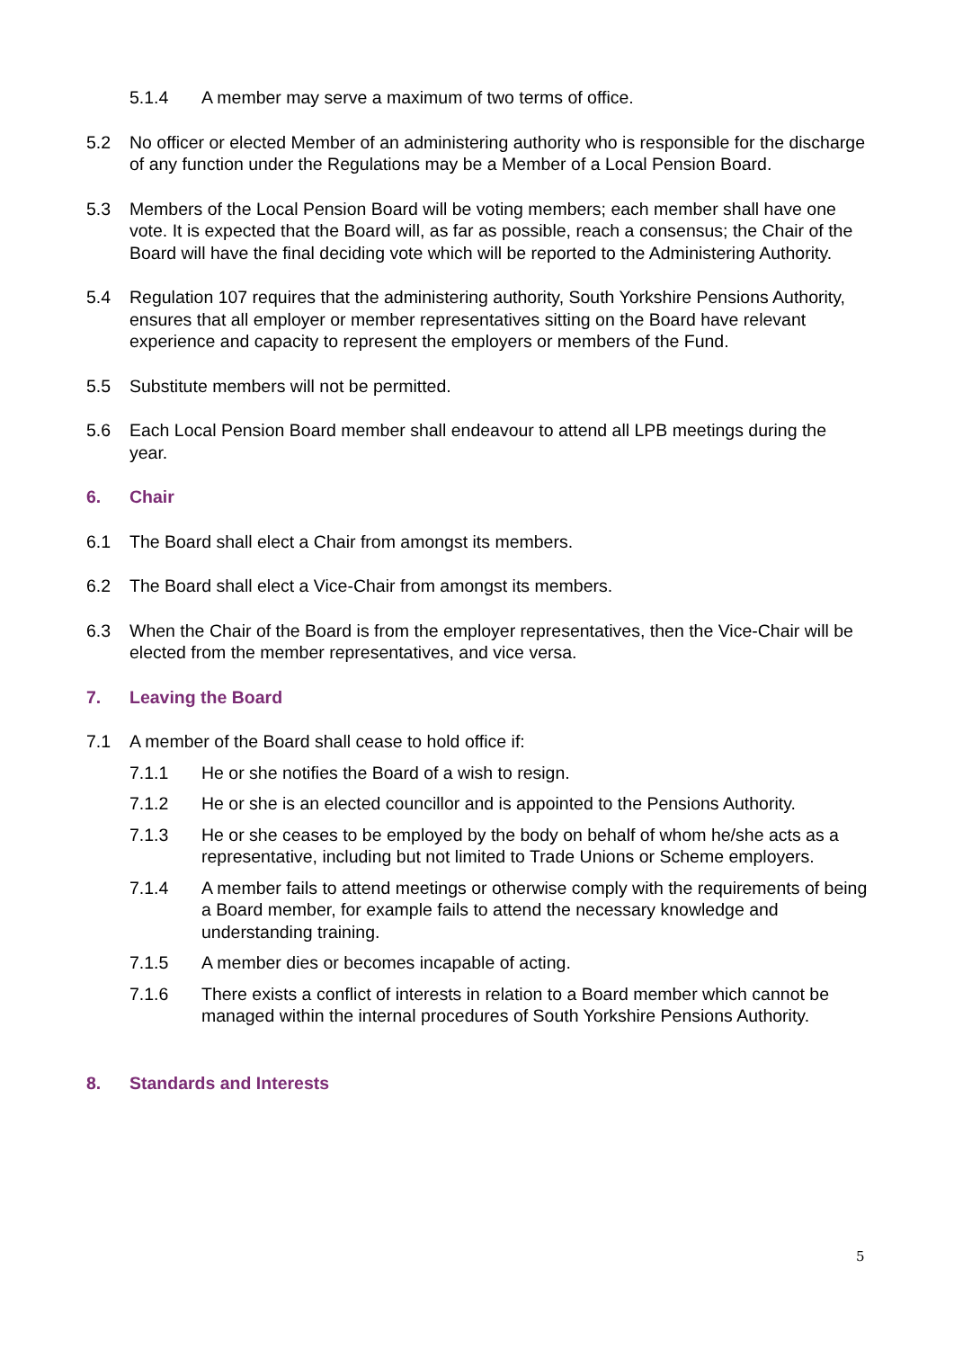5.1.4 A member may serve a maximum of two terms of office.
5.2 No officer or elected Member of an administering authority who is responsible for the discharge of any function under the Regulations may be a Member of a Local Pension Board.
5.3 Members of the Local Pension Board will be voting members; each member shall have one vote. It is expected that the Board will, as far as possible, reach a consensus; the Chair of the Board will have the final deciding vote which will be reported to the Administering Authority.
5.4 Regulation 107 requires that the administering authority, South Yorkshire Pensions Authority, ensures that all employer or member representatives sitting on the Board have relevant experience and capacity to represent the employers or members of the Fund.
5.5 Substitute members will not be permitted.
5.6 Each Local Pension Board member shall endeavour to attend all LPB meetings during the year.
6. Chair
6.1 The Board shall elect a Chair from amongst its members.
6.2 The Board shall elect a Vice-Chair from amongst its members.
6.3 When the Chair of the Board is from the employer representatives, then the Vice-Chair will be elected from the member representatives, and vice versa.
7. Leaving the Board
7.1 A member of the Board shall cease to hold office if:
7.1.1 He or she notifies the Board of a wish to resign.
7.1.2 He or she is an elected councillor and is appointed to the Pensions Authority.
7.1.3 He or she ceases to be employed by the body on behalf of whom he/she acts as a representative, including but not limited to Trade Unions or Scheme employers.
7.1.4 A member fails to attend meetings or otherwise comply with the requirements of being a Board member, for example fails to attend the necessary knowledge and understanding training.
7.1.5 A member dies or becomes incapable of acting.
7.1.6 There exists a conflict of interests in relation to a Board member which cannot be managed within the internal procedures of South Yorkshire Pensions Authority.
8. Standards and Interests
5